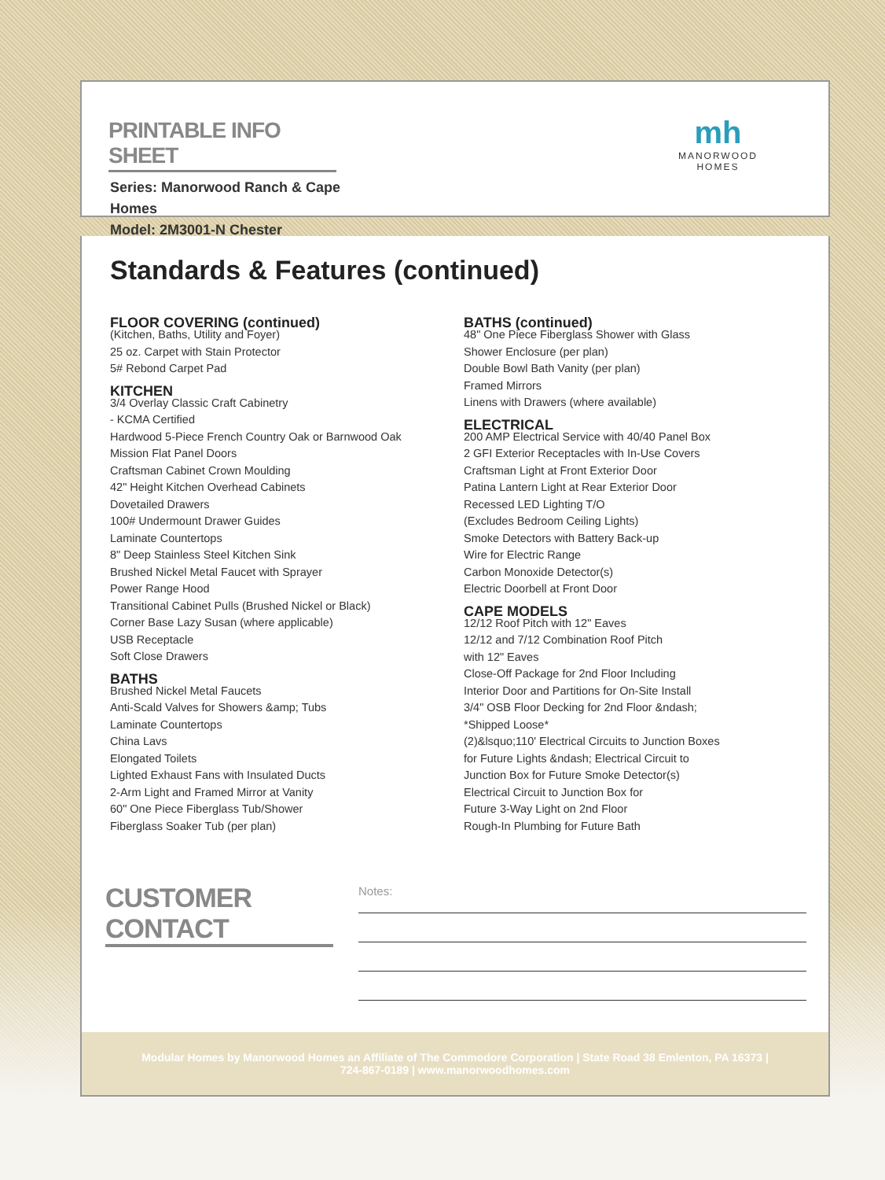PRINTABLE INFO SHEET
Series: Manorwood Ranch & Cape Homes
Model: 2M3001-N Chester
mh
MANORWOOD
HOMES
Standards & Features (continued)
FLOOR COVERING (continued)
(Kitchen, Baths, Utility and Foyer)
25 oz. Carpet with Stain Protector
5# Rebond Carpet Pad
KITCHEN
3/4 Overlay Classic Craft Cabinetry
- KCMA Certified
Hardwood 5-Piece French Country Oak or Barnwood Oak
Mission Flat Panel Doors
Craftsman Cabinet Crown Moulding
42" Height Kitchen Overhead Cabinets
Dovetailed Drawers
100# Undermount Drawer Guides
Laminate Countertops
8" Deep Stainless Steel Kitchen Sink
Brushed Nickel Metal Faucet with Sprayer
Power Range Hood
Transitional Cabinet Pulls (Brushed Nickel or Black)
Corner Base Lazy Susan (where applicable)
USB Receptacle
Soft Close Drawers
BATHS
Brushed Nickel Metal Faucets
Anti-Scald Valves for Showers &amp; Tubs
Laminate Countertops
China Lavs
Elongated Toilets
Lighted Exhaust Fans with Insulated Ducts
2-Arm Light and Framed Mirror at Vanity
60" One Piece Fiberglass Tub/Shower
Fiberglass Soaker Tub (per plan)
BATHS (continued)
48" One Piece Fiberglass Shower with Glass
Shower Enclosure (per plan)
Double Bowl Bath Vanity (per plan)
Framed Mirrors
Linens with Drawers (where available)
ELECTRICAL
200 AMP Electrical Service with 40/40 Panel Box
2 GFI Exterior Receptacles with In-Use Covers
Craftsman Light at Front Exterior Door
Patina Lantern Light at Rear Exterior Door
Recessed LED Lighting T/O
(Excludes Bedroom Ceiling Lights)
Smoke Detectors with Battery Back-up
Wire for Electric Range
Carbon Monoxide Detector(s)
Electric Doorbell at Front Door
CAPE MODELS
12/12 Roof Pitch with 12" Eaves
12/12 and 7/12 Combination Roof Pitch
with 12" Eaves
Close-Off Package for 2nd Floor Including
Interior Door and Partitions for On-Site Install
3/4" OSB Floor Decking for 2nd Floor &ndash;
*Shipped Loose*
(2)&lsquo;110' Electrical Circuits to Junction Boxes
for Future Lights &ndash; Electrical Circuit to
Junction Box for Future Smoke Detector(s)
Electrical Circuit to Junction Box for
Future 3-Way Light on 2nd Floor
Rough-In Plumbing for Future Bath
CUSTOMER CONTACT
Notes:
Modular Homes by Manorwood Homes an Affiliate of The Commodore Corporation | State Road 38 Emlenton, PA 16373 |
724-867-0189 | www.manorwoodhomes.com